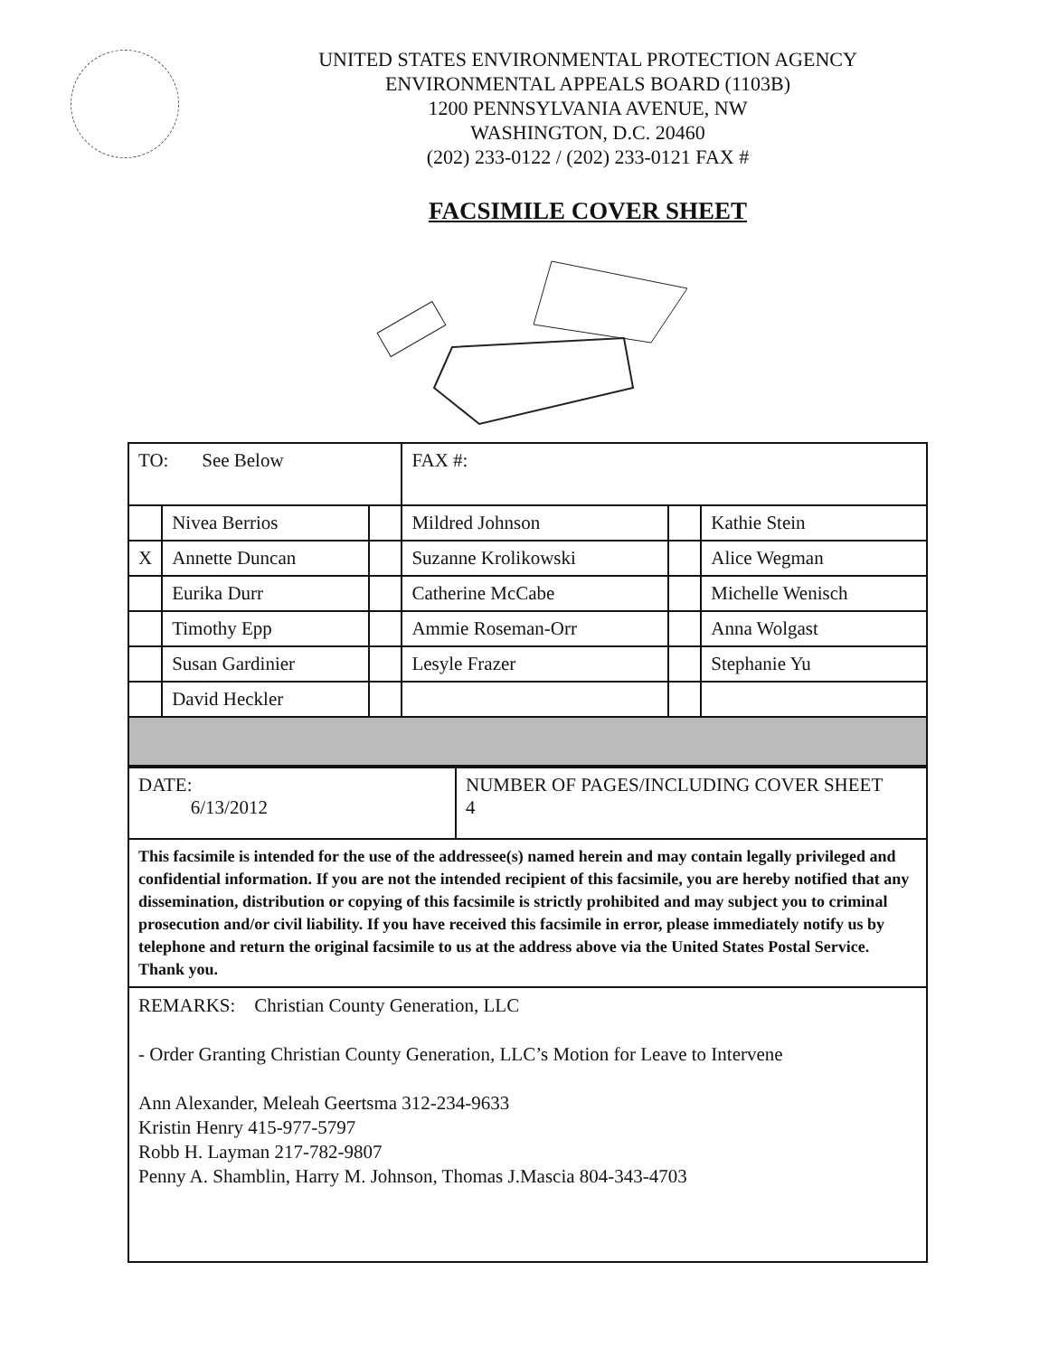UNITED STATES ENVIRONMENTAL PROTECTION AGENCY
ENVIRONMENTAL APPEALS BOARD (1103B)
1200 PENNSYLVANIA AVENUE, NW
WASHINGTON, D.C. 20460
(202) 233-0122 / (202) 233-0121 FAX #
FACSIMILE COVER SHEET
| TO: See Below | | | FAX #: | | |
| | Nivea Berrios | | Mildred Johnson | | Kathie Stein |
| X | Annette Duncan | | Suzanne Krolikowski | | Alice Wegman |
| | Eurika Durr | | Catherine McCabe | | Michelle Wenisch |
| | Timothy Epp | | Ammie Roseman-Orr | | Anna Wolgast |
| | Susan Gardinier | | Lesyle Frazer | | Stephanie Yu |
| | David Heckler | | | | |
| DATE: 6/13/2012 | NUMBER OF PAGES/INCLUDING COVER SHEET 4 |
| This facsimile is intended for the use of the addressee(s) named herein and may contain legally privileged and confidential information. If you are not the intended recipient of this facsimile, you are hereby notified that any dissemination, distribution or copying of this facsimile is strictly prohibited and may subject you to criminal prosecution and/or civil liability. If you have received this facsimile in error, please immediately notify us by telephone and return the original facsimile to us at the address above via the United States Postal Service. Thank you. | |
| REMARKS: Christian County Generation, LLC - Order Granting Christian County Generation, LLC’s Motion for Leave to Intervene Ann Alexander, Meleah Geertsma 312-234-9633 Kristin Henry 415-977-5797 Robb H. Layman 217-782-9807 Penny A. Shamblin, Harry M. Johnson, Thomas J.Mascia 804-343-4703 | |